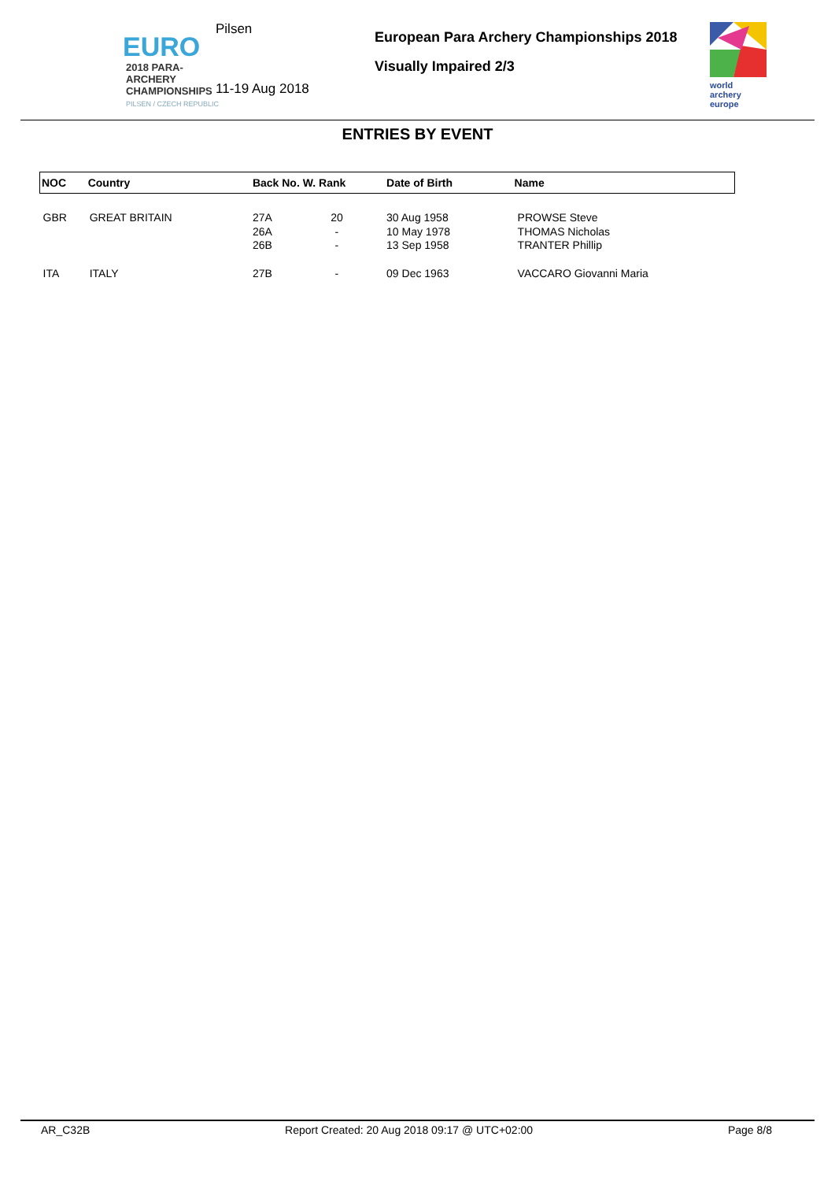EURO
2018 PARA-ARCHERY
CHAMPIONSHIPS
PILSEN / CZECH REPUBLIC
Pilsen
11-19 Aug 2018
European Para Archery Championships 2018
Visually Impaired 2/3
world archery
europe
ENTRIES BY EVENT
| NOC | Country | Back No. | W. Rank | Date of Birth | Name |
| --- | --- | --- | --- | --- | --- |
| GBR | GREAT BRITAIN | 27A 26A 26B | 20 - - | 30 Aug 1958 10 May 1978 13 Sep 1958 | PROWSE Steve THOMAS Nicholas TRANTER Phillip |
| ITA | ITALY | 27B | - | 09 Dec 1963 | VACCARO Giovanni Maria |
AR_C32B Report Created: 20 Aug 2018 09:17 @ UTC+02:00 Page 8/8